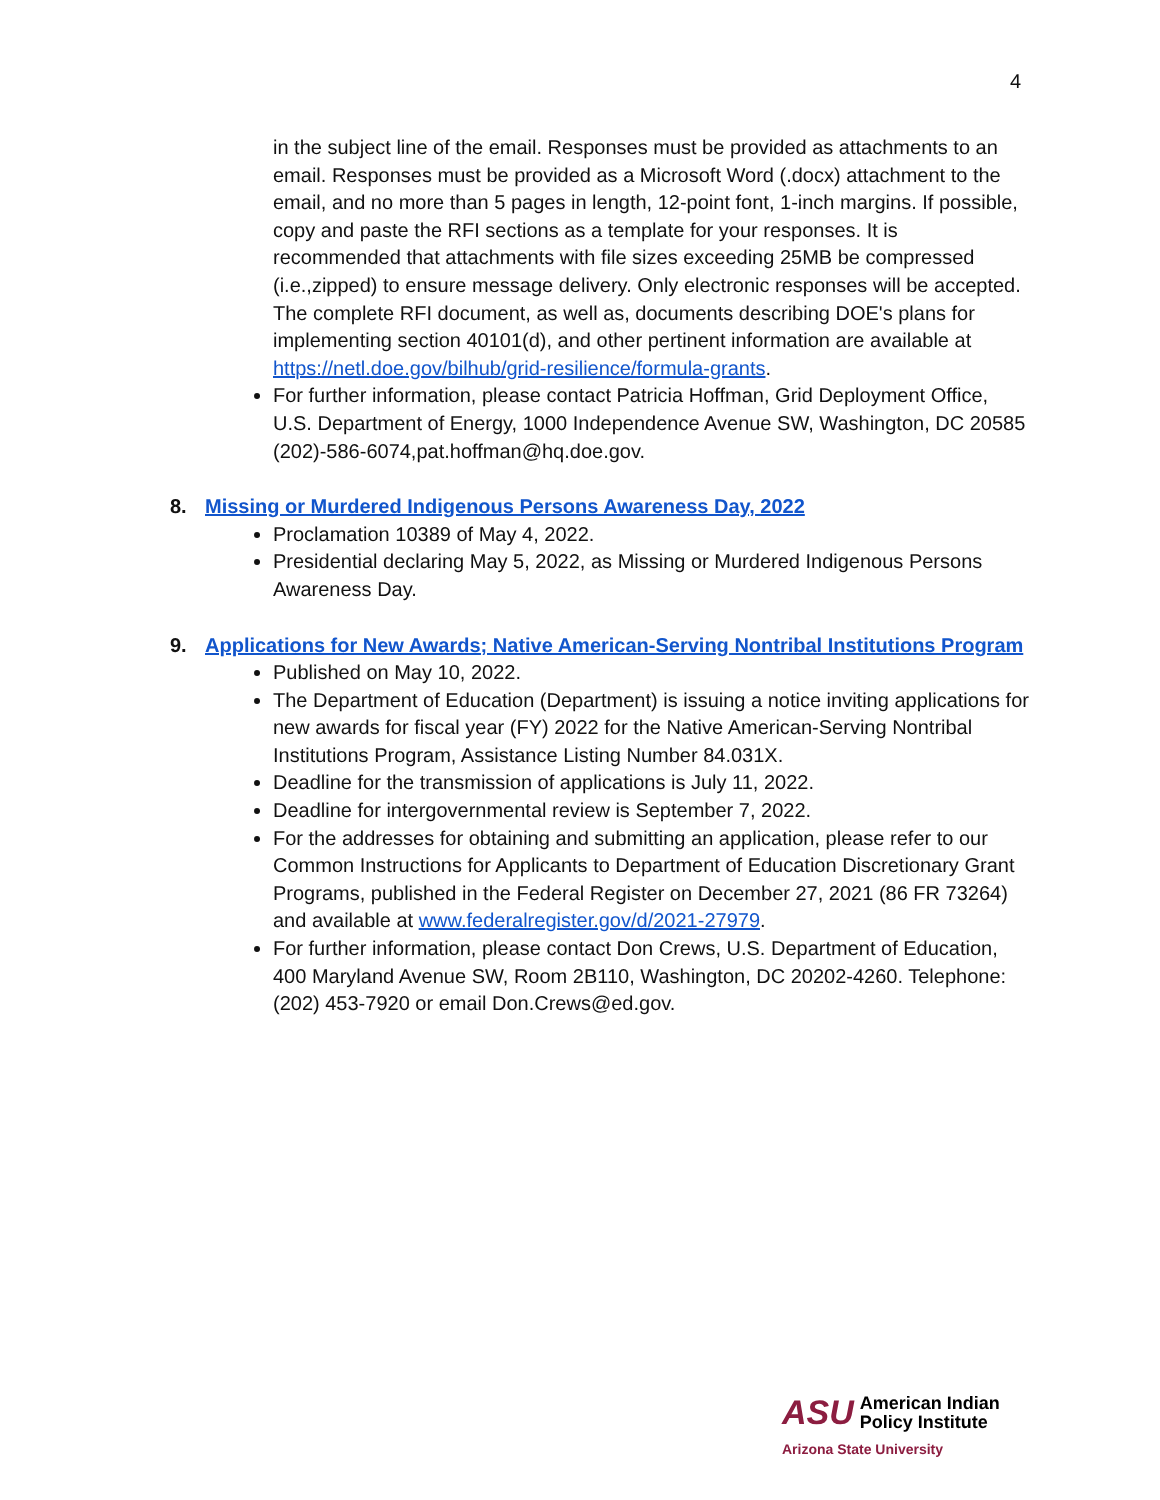4
in the subject line of the email. Responses must be provided as attachments to an email. Responses must be provided as a Microsoft Word (.docx) attachment to the email, and no more than 5 pages in length, 12-point font, 1-inch margins. If possible, copy and paste the RFI sections as a template for your responses. It is recommended that attachments with file sizes exceeding 25MB be compressed (i.e.,zipped) to ensure message delivery. Only electronic responses will be accepted. The complete RFI document, as well as, documents describing DOE's plans for implementing section 40101(d), and other pertinent information are available at https://netl.doe.gov/bilhub/grid-resilience/formula-grants.
For further information, please contact Patricia Hoffman, Grid Deployment Office, U.S. Department of Energy, 1000 Independence Avenue SW, Washington, DC 20585 (202)-586-6074,pat.hoffman@hq.doe.gov.
8. Missing or Murdered Indigenous Persons Awareness Day, 2022
Proclamation 10389 of May 4, 2022.
Presidential declaring May 5, 2022, as Missing or Murdered Indigenous Persons Awareness Day.
9. Applications for New Awards; Native American-Serving Nontribal Institutions Program
Published on May 10, 2022.
The Department of Education (Department) is issuing a notice inviting applications for new awards for fiscal year (FY) 2022 for the Native American-Serving Nontribal Institutions Program, Assistance Listing Number 84.031X.
Deadline for the transmission of applications is July 11, 2022.
Deadline for intergovernmental review is September 7, 2022.
For the addresses for obtaining and submitting an application, please refer to our Common Instructions for Applicants to Department of Education Discretionary Grant Programs, published in the Federal Register on December 27, 2021 (86 FR 73264) and available at www.federalregister.gov/d/2021-27979.
For further information, please contact Don Crews, U.S. Department of Education, 400 Maryland Avenue SW, Room 2B110, Washington, DC 20202-4260. Telephone: (202) 453-7920 or email Don.Crews@ed.gov.
ASU American Indian
Policy Institute
Arizona State University